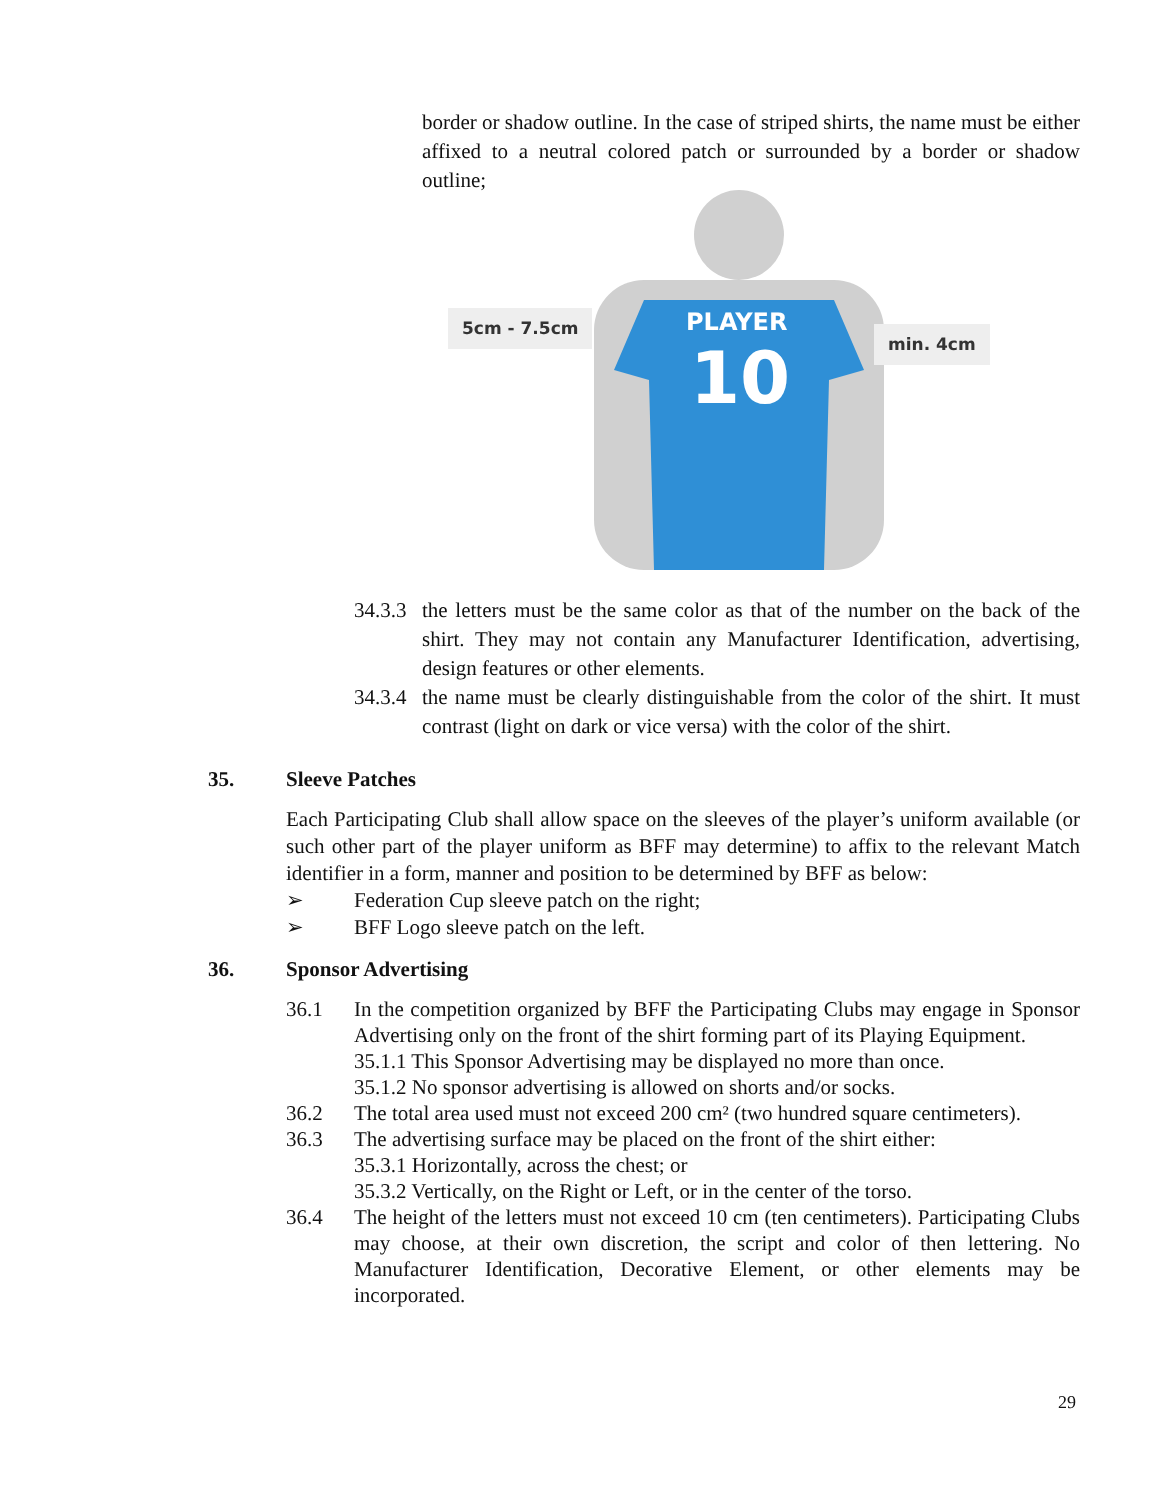border or shadow outline. In the case of striped shirts, the name must be either affixed to a neutral colored patch or surrounded by a border or shadow outline;
5cm - 7.5cm PLAYER
10
min. 4cm
34.3.3
the letters must be the same color as that of the number on the back of the shirt. They may not contain any Manufacturer Identification, advertising, design features or other elements.
34.3.4
the name must be clearly distinguishable from the color of the shirt. It must contrast (light on dark or vice versa) with the color of the shirt.
35. Sleeve Patches
Each Participating Club shall allow space on the sleeves of the player’s uniform available (or such other part of the player uniform as BFF may determine) to affix to the relevant Match identifier in a form, manner and position to be determined by BFF as below:
➢ Federation Cup sleeve patch on the right;
➢ BFF Logo sleeve patch on the left.
36. Sponsor Advertising
36.1 In the competition organized by BFF the Participating Clubs may engage in Sponsor Advertising only on the front of the shirt forming part of its Playing Equipment.
35.1.1 This Sponsor Advertising may be displayed no more than once.
35.1.2 No sponsor advertising is allowed on shorts and/or socks.
36.2 The total area used must not exceed 200 cm² (two hundred square centimeters).
36.3 The advertising surface may be placed on the front of the shirt either:
35.3.1 Horizontally, across the chest; or
35.3.2 Vertically, on the Right or Left, or in the center of the torso.
36.4 The height of the letters must not exceed 10 cm (ten centimeters). Participating Clubs may choose, at their own discretion, the script and color of then lettering. No Manufacturer Identification, Decorative Element, or other elements may be incorporated.
29